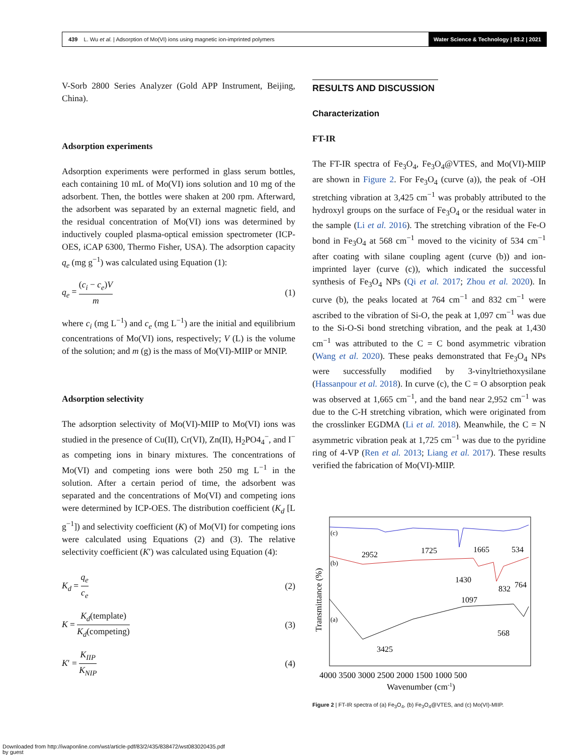439 L. Wu et al. | Adsorption of Mo(VI) ions using magnetic ion-imprinted polymers
Water Science & Technology | 83.2 | 2021
V-Sorb 2800 Series Analyzer (Gold APP Instrument, Beijing, China).
Adsorption experiments
Adsorption experiments were performed in glass serum bottles, each containing 10 mL of Mo(VI) ions solution and 10 mg of the adsorbent. Then, the bottles were shaken at 200 rpm. Afterward, the adsorbent was separated by an external magnetic field, and the residual concentration of Mo(VI) ions was determined by inductively coupled plasma-optical emission spectrometer (ICP-OES, iCAP 6300, Thermo Fisher, USA). The adsorption capacity q<sub>e</sub> (mg g<sup>−1</sup>) was calculated using Equation (1):
q<sub>e</sub> = (c<sub>i</sub> − c<sub>e</sub>)V m (1)
where c<sub>i</sub> (mg L<sup>−1</sup>) and c<sub>e</sub> (mg L<sup>−1</sup>) are the initial and equilibrium concentrations of Mo(VI) ions, respectively; V (L) is the volume of the solution; and m (g) is the mass of Mo(VI)-MIIP or MNIP.
Adsorption selectivity
The adsorption selectivity of Mo(VI)-MIIP to Mo(VI) ions was studied in the presence of Cu(II), Cr(VI), Zn(II), H<sub>2</sub>PO4<sub>4</sub><sup>−</sup>, and I<sup>−</sup> as competing ions in binary mixtures. The concentrations of Mo(VI) and competing ions were both 250 mg L<sup>−1</sup> in the solution. After a certain period of time, the adsorbent was separated and the concentrations of Mo(VI) and competing ions were determined by ICP-OES. The distribution coefficient (K<sub>d</sub> [L g<sup>−1</sup>]) and selectivity coefficient (K) of Mo(VI) for competing ions were calculated using Equations (2) and (3). The relative selectivity coefficient (K′) was calculated using Equation (4):
K<sub>d</sub> = q<sub>e</sub> c<sub>e</sub> (2)
K = K<sub>d</sub>(template) K<sub>d</sub>(competing) (3)
K′ = K<sub>IIP</sub> K<sub>NIP</sub> (4)
RESULTS AND DISCUSSION
Characterization
FT-IR
The FT-IR spectra of Fe<sub>3</sub>O<sub>4</sub>, Fe<sub>3</sub>O<sub>4</sub>@VTES, and Mo(VI)-MIIP are shown in Figure 2. For Fe<sub>3</sub>O<sub>4</sub> (curve (a)), the peak of -OH stretching vibration at 3,425 cm<sup>−1</sup> was probably attributed to the hydroxyl groups on the surface of Fe<sub>3</sub>O<sub>4</sub> or the residual water in the sample (Li et al. 2016). The stretching vibration of the Fe-O bond in Fe<sub>3</sub>O<sub>4</sub> at 568 cm<sup>−1</sup> moved to the vicinity of 534 cm<sup>−1</sup> after coating with silane coupling agent (curve (b)) and ion-imprinted layer (curve (c)), which indicated the successful synthesis of Fe<sub>3</sub>O<sub>4</sub> NPs (Qi et al. 2017; Zhou et al. 2020). In curve (b), the peaks located at 764 cm<sup>−1</sup> and 832 cm<sup>−1</sup> were ascribed to the vibration of Si-O, the peak at 1,097 cm<sup>−1</sup> was due to the Si-O-Si bond stretching vibration, and the peak at 1,430 cm<sup>−1</sup> was attributed to the C = C bond asymmetric vibration (Wang et al. 2020). These peaks demonstrated that Fe<sub>3</sub>O<sub>4</sub> NPs were successfully modified by 3-vinyltriethoxysilane (Hassanpour et al. 2018). In curve (c), the C = O absorption peak was observed at 1,665 cm<sup>−1</sup>, and the band near 2,952 cm<sup>−1</sup> was due to the C-H stretching vibration, which were originated from the crosslinker EGDMA (Li et al. 2018). Meanwhile, the C = N asymmetric vibration peak at 1,725 cm<sup>−1</sup> was due to the pyridine ring of 4-VP (Ren et al. 2013; Liang et al. 2017). These results verified the fabrication of Mo(VI)-MIIP.
(c)
(b)
(a)
2952
1725
1665
534
1430
1097
832
764
568
3425
4000 3500 3000 2500 2000 1500 1000 500
Wavenumber (cm-1)
Transmittance (%)
Figure 2 | FT-IR spectra of (a) Fe<sub>3</sub>O<sub>4</sub>, (b) Fe<sub>3</sub>O<sub>4</sub>@VTES, and (c) Mo(VI)-MIIP.
Downloaded from http://iwaponline.com/wst/article-pdf/83/2/435/838472/wst083020435.pdf
by guest